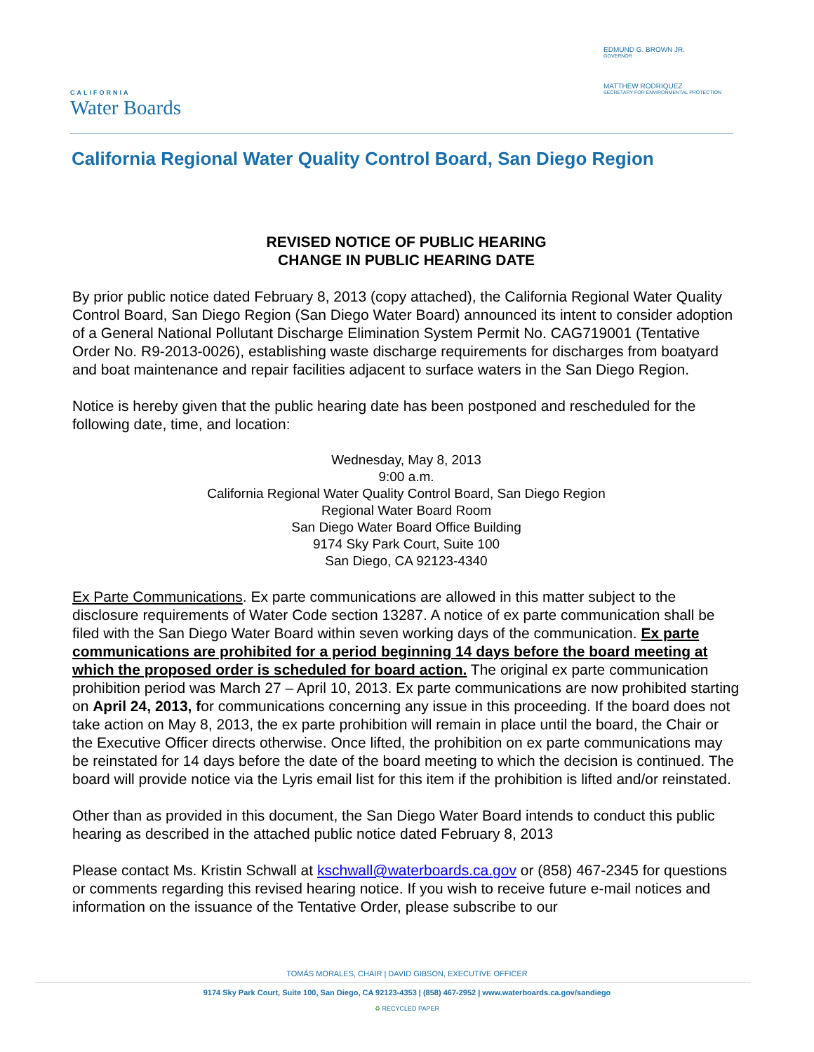CALIFORNIA
Water Boards
EDMUND G. BROWN JR.
GOVERNOR
MATTHEW RODRIQUEZ
SECRETARY FOR ENVIRONMENTAL PROTECTION
California Regional Water Quality Control Board, San Diego Region
REVISED NOTICE OF PUBLIC HEARING
CHANGE IN PUBLIC HEARING DATE
By prior public notice dated February 8, 2013 (copy attached), the California Regional Water Quality Control Board, San Diego Region (San Diego Water Board) announced its intent to consider adoption of a General National Pollutant Discharge Elimination System Permit No. CAG719001 (Tentative Order No. R9-2013-0026), establishing waste discharge requirements for discharges from boatyard and boat maintenance and repair facilities adjacent to surface waters in the San Diego Region.
Notice is hereby given that the public hearing date has been postponed and rescheduled for the following date, time, and location:
Wednesday, May 8, 2013
9:00 a.m.
California Regional Water Quality Control Board, San Diego Region
Regional Water Board Room
San Diego Water Board Office Building
9174 Sky Park Court, Suite 100
San Diego, CA 92123-4340
Ex Parte Communications. Ex parte communications are allowed in this matter subject to the disclosure requirements of Water Code section 13287. A notice of ex parte communication shall be filed with the San Diego Water Board within seven working days of the communication. Ex parte communications are prohibited for a period beginning 14 days before the board meeting at which the proposed order is scheduled for board action. The original ex parte communication prohibition period was March 27 – April 10, 2013. Ex parte communications are now prohibited starting on April 24, 2013, for communications concerning any issue in this proceeding. If the board does not take action on May 8, 2013, the ex parte prohibition will remain in place until the board, the Chair or the Executive Officer directs otherwise. Once lifted, the prohibition on ex parte communications may be reinstated for 14 days before the date of the board meeting to which the decision is continued. The board will provide notice via the Lyris email list for this item if the prohibition is lifted and/or reinstated.
Other than as provided in this document, the San Diego Water Board intends to conduct this public hearing as described in the attached public notice dated February 8, 2013
Please contact Ms. Kristin Schwall at kschwall@waterboards.ca.gov or (858) 467-2345 for questions or comments regarding this revised hearing notice. If you wish to receive future e-mail notices and information on the issuance of the Tentative Order, please subscribe to our
TOMÁS MORALES, CHAIR | DAVID GIBSON, EXECUTIVE OFFICER
9174 Sky Park Court, Suite 100, San Diego, CA 92123-4353 | (858) 467-2952 | www.waterboards.ca.gov/sandiego
♻ RECYCLED PAPER